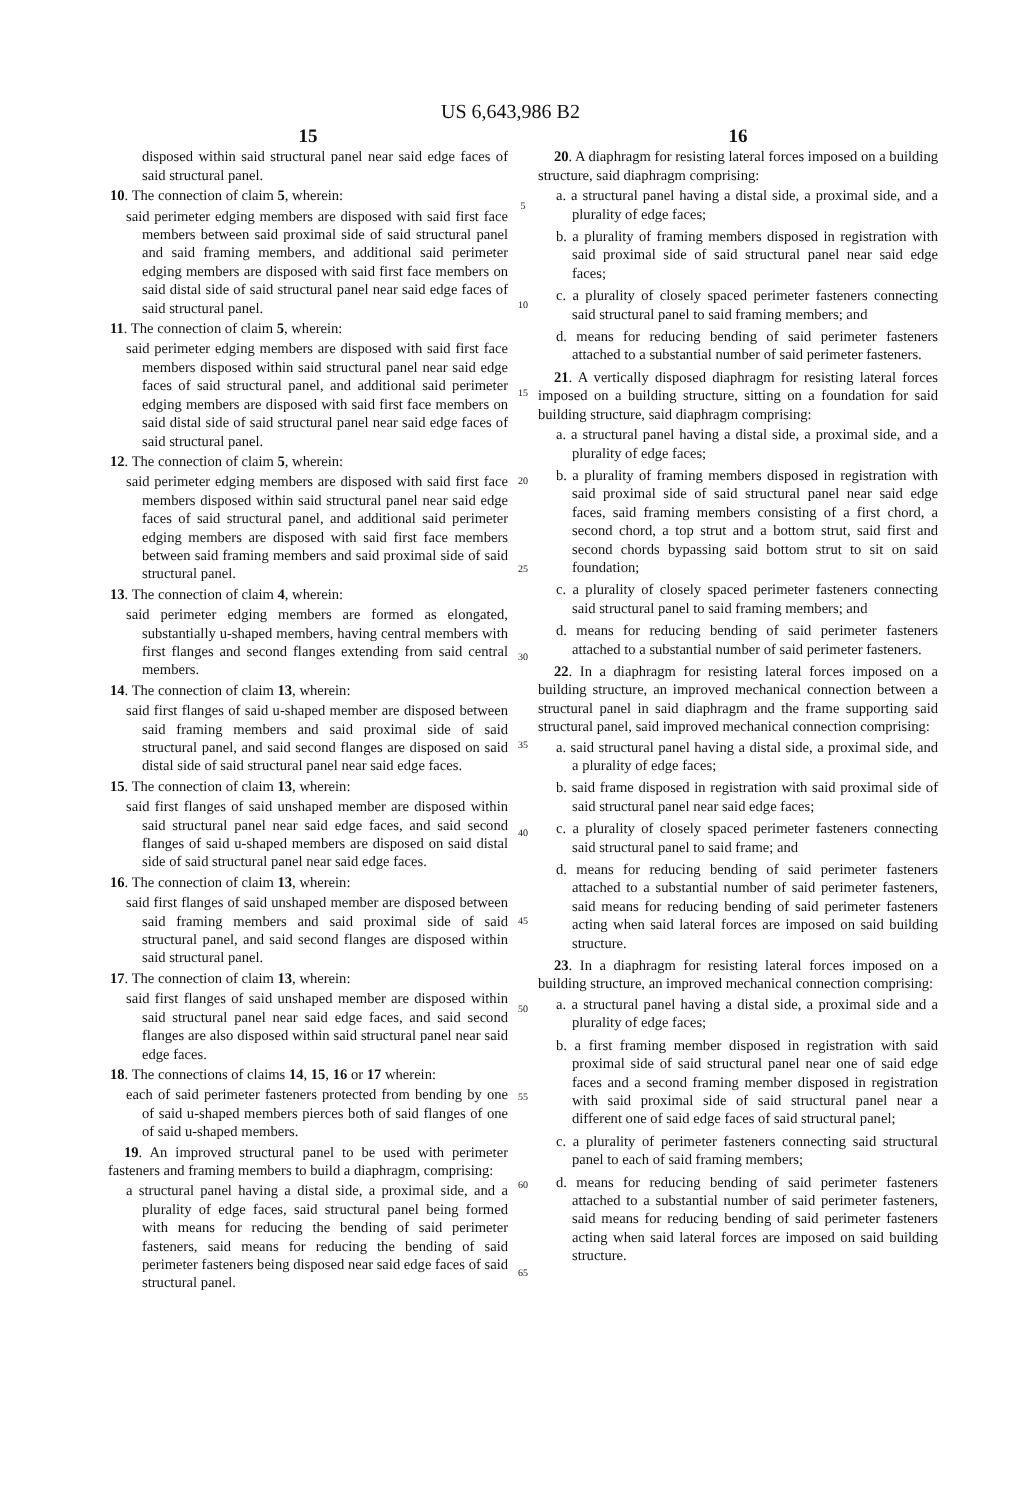US 6,643,986 B2
15
disposed within said structural panel near said edge faces of said structural panel.
10. The connection of claim 5, wherein:
said perimeter edging members are disposed with said first face members between said proximal side of said structural panel and said framing members, and additional said perimeter edging members are disposed with said first face members on said distal side of said structural panel near said edge faces of said structural panel.
11. The connection of claim 5, wherein:
said perimeter edging members are disposed with said first face members disposed within said structural panel near said edge faces of said structural panel, and additional said perimeter edging members are disposed with said first face members on said distal side of said structural panel near said edge faces of said structural panel.
12. The connection of claim 5, wherein:
said perimeter edging members are disposed with said first face members disposed within said structural panel near said edge faces of said structural panel, and additional said perimeter edging members are disposed with said first face members between said framing members and said proximal side of said structural panel.
13. The connection of claim 4, wherein:
said perimeter edging members are formed as elongated, substantially u-shaped members, having central members with first flanges and second flanges extending from said central members.
14. The connection of claim 13, wherein:
said first flanges of said u-shaped member are disposed between said framing members and said proximal side of said structural panel, and said second flanges are disposed on said distal side of said structural panel near said edge faces.
15. The connection of claim 13, wherein:
said first flanges of said unshaped member are disposed within said structural panel near said edge faces, and said second flanges of said u-shaped members are disposed on said distal side of said structural panel near said edge faces.
16. The connection of claim 13, wherein:
said first flanges of said unshaped member are disposed between said framing members and said proximal side of said structural panel, and said second flanges are disposed within said structural panel.
17. The connection of claim 13, wherein:
said first flanges of said unshaped member are disposed within said structural panel near said edge faces, and said second flanges are also disposed within said structural panel near said edge faces.
18. The connections of claims 14, 15, 16 or 17 wherein:
each of said perimeter fasteners protected from bending by one of said u-shaped members pierces both of said flanges of one of said u-shaped members.
19. An improved structural panel to be used with perimeter fasteners and framing members to build a diaphragm, comprising:
a structural panel having a distal side, a proximal side, and a plurality of edge faces, said structural panel being formed with means for reducing the bending of said perimeter fasteners, said means for reducing the bending of said perimeter fasteners being disposed near said edge faces of said structural panel.
5
10
15
20
25
30
35
40
45
50
55
60
65
16
20. A diaphragm for resisting lateral forces imposed on a building structure, said diaphragm comprising:
a. a structural panel having a distal side, a proximal side, and a plurality of edge faces;
b. a plurality of framing members disposed in registration with said proximal side of said structural panel near said edge faces;
c. a plurality of closely spaced perimeter fasteners connecting said structural panel to said framing members; and
d. means for reducing bending of said perimeter fasteners attached to a substantial number of said perimeter fasteners.
21. A vertically disposed diaphragm for resisting lateral forces imposed on a building structure, sitting on a foundation for said building structure, said diaphragm comprising:
a. a structural panel having a distal side, a proximal side, and a plurality of edge faces;
b. a plurality of framing members disposed in registration with said proximal side of said structural panel near said edge faces, said framing members consisting of a first chord, a second chord, a top strut and a bottom strut, said first and second chords bypassing said bottom strut to sit on said foundation;
c. a plurality of closely spaced perimeter fasteners connecting said structural panel to said framing members; and
d. means for reducing bending of said perimeter fasteners attached to a substantial number of said perimeter fasteners.
22. In a diaphragm for resisting lateral forces imposed on a building structure, an improved mechanical connection between a structural panel in said diaphragm and the frame supporting said structural panel, said improved mechanical connection comprising:
a. said structural panel having a distal side, a proximal side, and a plurality of edge faces;
b. said frame disposed in registration with said proximal side of said structural panel near said edge faces;
c. a plurality of closely spaced perimeter fasteners connecting said structural panel to said frame; and
d. means for reducing bending of said perimeter fasteners attached to a substantial number of said perimeter fasteners, said means for reducing bending of said perimeter fasteners acting when said lateral forces are imposed on said building structure.
23. In a diaphragm for resisting lateral forces imposed on a building structure, an improved mechanical connection comprising:
a. a structural panel having a distal side, a proximal side and a plurality of edge faces;
b. a first framing member disposed in registration with said proximal side of said structural panel near one of said edge faces and a second framing member disposed in registration with said proximal side of said structural panel near a different one of said edge faces of said structural panel;
c. a plurality of perimeter fasteners connecting said structural panel to each of said framing members;
d. means for reducing bending of said perimeter fasteners attached to a substantial number of said perimeter fasteners, said means for reducing bending of said perimeter fasteners acting when said lateral forces are imposed on said building structure.